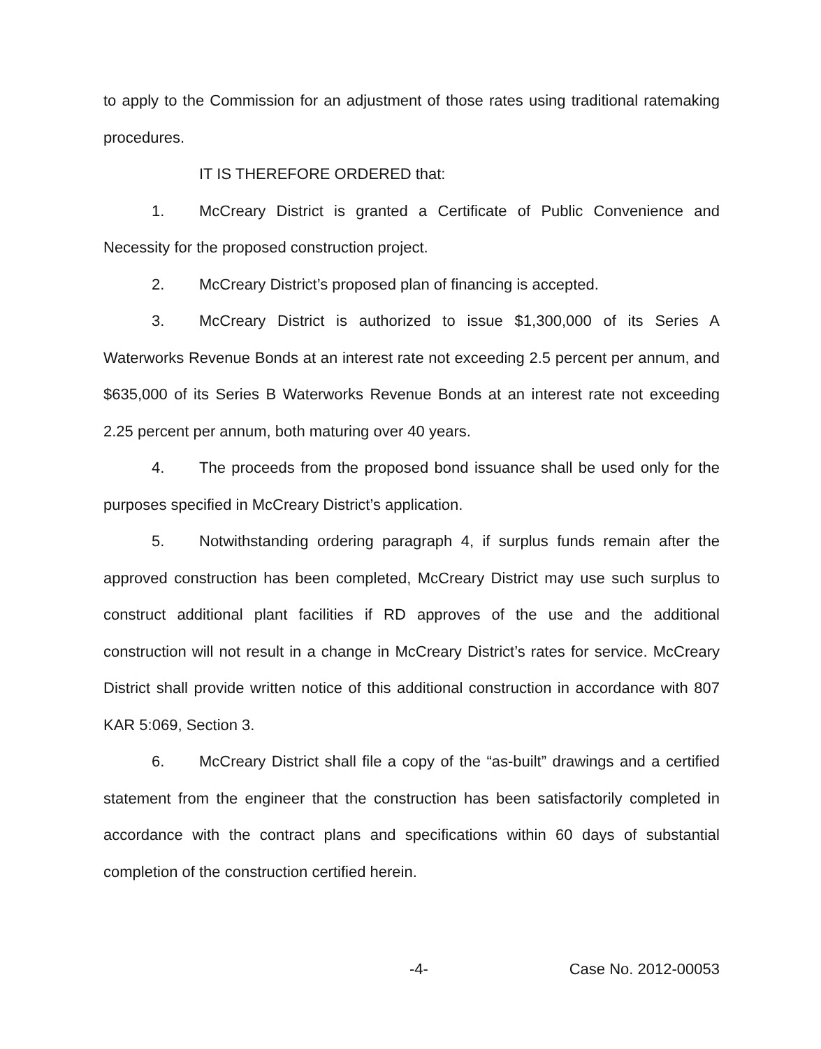to apply to the Commission for an adjustment of those rates using traditional ratemaking procedures.
IT IS THEREFORE ORDERED that:
1. McCreary District is granted a Certificate of Public Convenience and Necessity for the proposed construction project.
2. McCreary District’s proposed plan of financing is accepted.
3. McCreary District is authorized to issue $1,300,000 of its Series A Waterworks Revenue Bonds at an interest rate not exceeding 2.5 percent per annum, and $635,000 of its Series B Waterworks Revenue Bonds at an interest rate not exceeding 2.25 percent per annum, both maturing over 40 years.
4. The proceeds from the proposed bond issuance shall be used only for the purposes specified in McCreary District’s application.
5. Notwithstanding ordering paragraph 4, if surplus funds remain after the approved construction has been completed, McCreary District may use such surplus to construct additional plant facilities if RD approves of the use and the additional construction will not result in a change in McCreary District’s rates for service. McCreary District shall provide written notice of this additional construction in accordance with 807 KAR 5:069, Section 3.
6. McCreary District shall file a copy of the “as-built” drawings and a certified statement from the engineer that the construction has been satisfactorily completed in accordance with the contract plans and specifications within 60 days of substantial completion of the construction certified herein.
-4- Case No. 2012-00053